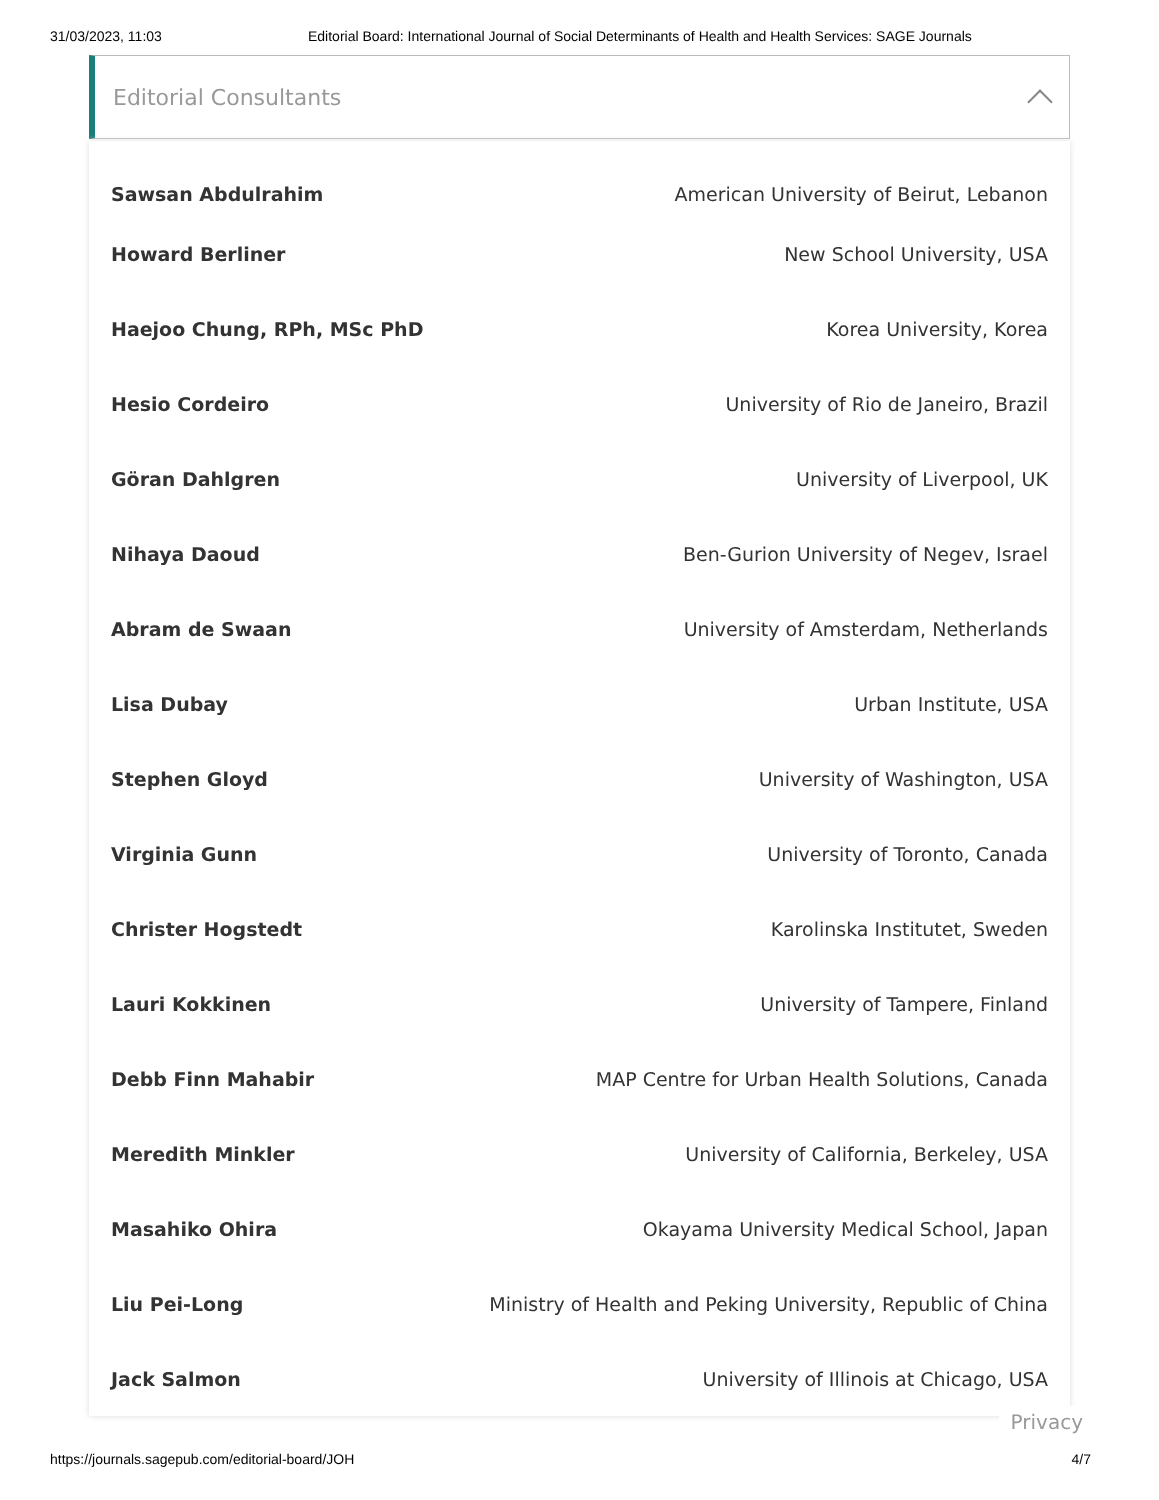31/03/2023, 11:03 Editorial Board: International Journal of Social Determinants of Health and Health Services: SAGE Journals
Editorial Consultants
| Sawsan Abdulrahim | American University of Beirut, Lebanon |
| Howard Berliner | New School University, USA |
| Haejoo Chung, RPh, MSc PhD | Korea University, Korea |
| Hesio Cordeiro | University of Rio de Janeiro, Brazil |
| Göran Dahlgren | University of Liverpool, UK |
| Nihaya Daoud | Ben-Gurion University of Negev, Israel |
| Abram de Swaan | University of Amsterdam, Netherlands |
| Lisa Dubay | Urban Institute, USA |
| Stephen Gloyd | University of Washington, USA |
| Virginia Gunn | University of Toronto, Canada |
| Christer Hogstedt | Karolinska Institutet, Sweden |
| Lauri Kokkinen | University of Tampere, Finland |
| Debb Finn Mahabir | MAP Centre for Urban Health Solutions, Canada |
| Meredith Minkler | University of California, Berkeley, USA |
| Masahiko Ohira | Okayama University Medical School, Japan |
| Liu Pei-Long | Ministry of Health and Peking University, Republic of China |
| Jack Salmon | University of Illinois at Chicago, USA |
Privacy
https://journals.sagepub.com/editorial-board/JOH 4/7